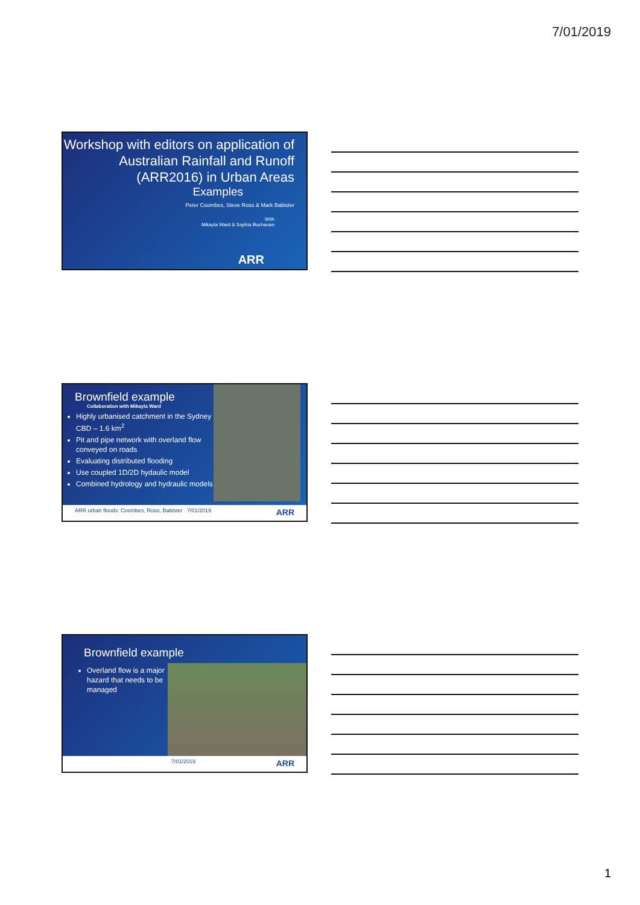7/01/2019
Workshop with editors on application of Australian Rainfall and Runoff (ARR2016) in Urban Areas
Examples
Peter Coombes, Steve Roso & Mark Babister
With
Mikayla Ward & Sophia Buchanan
ARR
Brownfield example
Collaboration with Mikayla Ward
Highly urbanised catchment in the Sydney CBD – 1.6 km<sup>2</sup>
Pit and pipe network with overland flow conveyed on roads
Evaluating distributed flooding
Use coupled 1D/2D hydaulic model
Combined hydrology and hydraulic models
ARR urban floods: Coombes, Roso, Babister 7/01/2019 ARR
Brownfield example
Overland flow is a major hazard that needs to be managed
7/01/2019 ARR
1